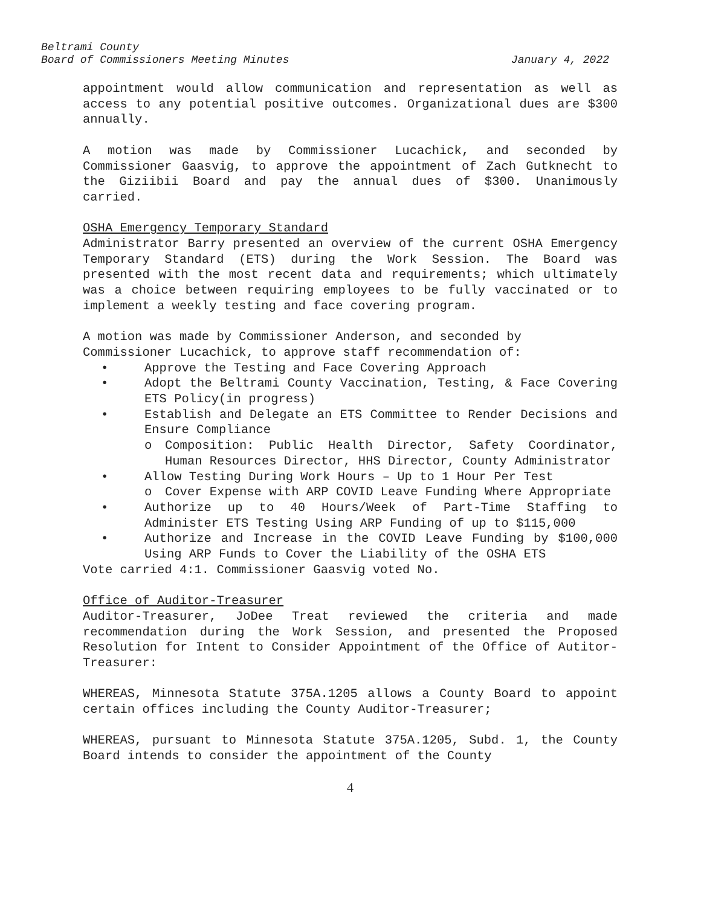Beltrami County
Board of Commissioners Meeting Minutes January 4, 2022
appointment would allow communication and representation as well as access to any potential positive outcomes. Organizational dues are $300 annually.
A motion was made by Commissioner Lucachick, and seconded by Commissioner Gaasvig, to approve the appointment of Zach Gutknecht to the Giziibii Board and pay the annual dues of $300. Unanimously carried.
OSHA Emergency Temporary Standard
Administrator Barry presented an overview of the current OSHA Emergency Temporary Standard (ETS) during the Work Session. The Board was presented with the most recent data and requirements; which ultimately was a choice between requiring employees to be fully vaccinated or to implement a weekly testing and face covering program.
A motion was made by Commissioner Anderson, and seconded by Commissioner Lucachick, to approve staff recommendation of:
• Approve the Testing and Face Covering Approach
• Adopt the Beltrami County Vaccination, Testing, & Face Covering ETS Policy(in progress)
• Establish and Delegate an ETS Committee to Render Decisions and Ensure Compliance
o Composition: Public Health Director, Safety Coordinator, Human Resources Director, HHS Director, County Administrator
• Allow Testing During Work Hours – Up to 1 Hour Per Test
o Cover Expense with ARP COVID Leave Funding Where Appropriate
• Authorize up to 40 Hours/Week of Part-Time Staffing to Administer ETS Testing Using ARP Funding of up to $115,000
• Authorize and Increase in the COVID Leave Funding by $100,000 Using ARP Funds to Cover the Liability of the OSHA ETS
Vote carried 4:1. Commissioner Gaasvig voted No.
Office of Auditor-Treasurer
Auditor-Treasurer, JoDee Treat reviewed the criteria and made recommendation during the Work Session, and presented the Proposed Resolution for Intent to Consider Appointment of the Office of Autitor-Treasurer:
WHEREAS, Minnesota Statute 375A.1205 allows a County Board to appoint certain offices including the County Auditor-Treasurer;
WHEREAS, pursuant to Minnesota Statute 375A.1205, Subd. 1, the County Board intends to consider the appointment of the County
4